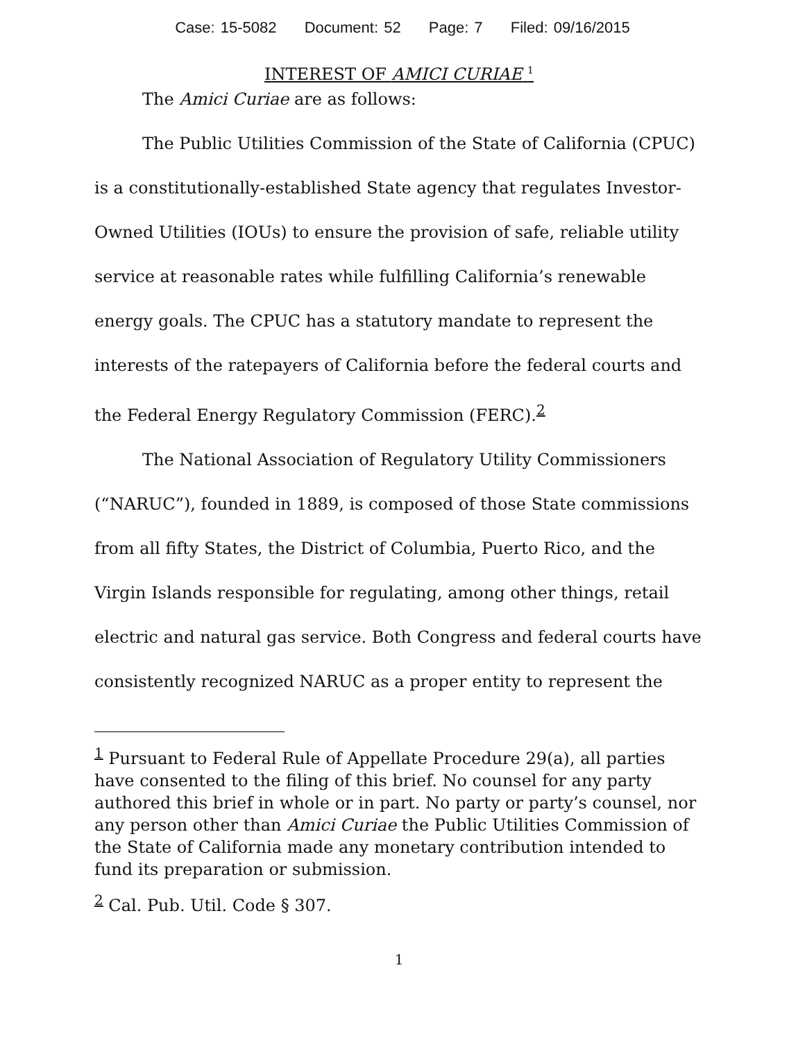Case: 15-5082 Document: 52 Page: 7 Filed: 09/16/2015
INTEREST OF AMICI CURIAE <sup>1</sup>
The Amici Curiae are as follows:
The Public Utilities Commission of the State of California (CPUC) is a constitutionally-established State agency that regulates Investor-Owned Utilities (IOUs) to ensure the provision of safe, reliable utility service at reasonable rates while fulfilling California’s renewable energy goals. The CPUC has a statutory mandate to represent the interests of the ratepayers of California before the federal courts and the Federal Energy Regulatory Commission (FERC).<sup>2</sup>
The National Association of Regulatory Utility Commissioners (“NARUC”), founded in 1889, is composed of those State commissions from all fifty States, the District of Columbia, Puerto Rico, and the Virgin Islands responsible for regulating, among other things, retail electric and natural gas service. Both Congress and federal courts have consistently recognized NARUC as a proper entity to represent the
<sup>1</sup> Pursuant to Federal Rule of Appellate Procedure 29(a), all parties have consented to the filing of this brief. No counsel for any party authored this brief in whole or in part. No party or party’s counsel, nor any person other than Amici Curiae the Public Utilities Commission of the State of California made any monetary contribution intended to fund its preparation or submission.
<sup>2</sup> Cal. Pub. Util. Code § 307.
1